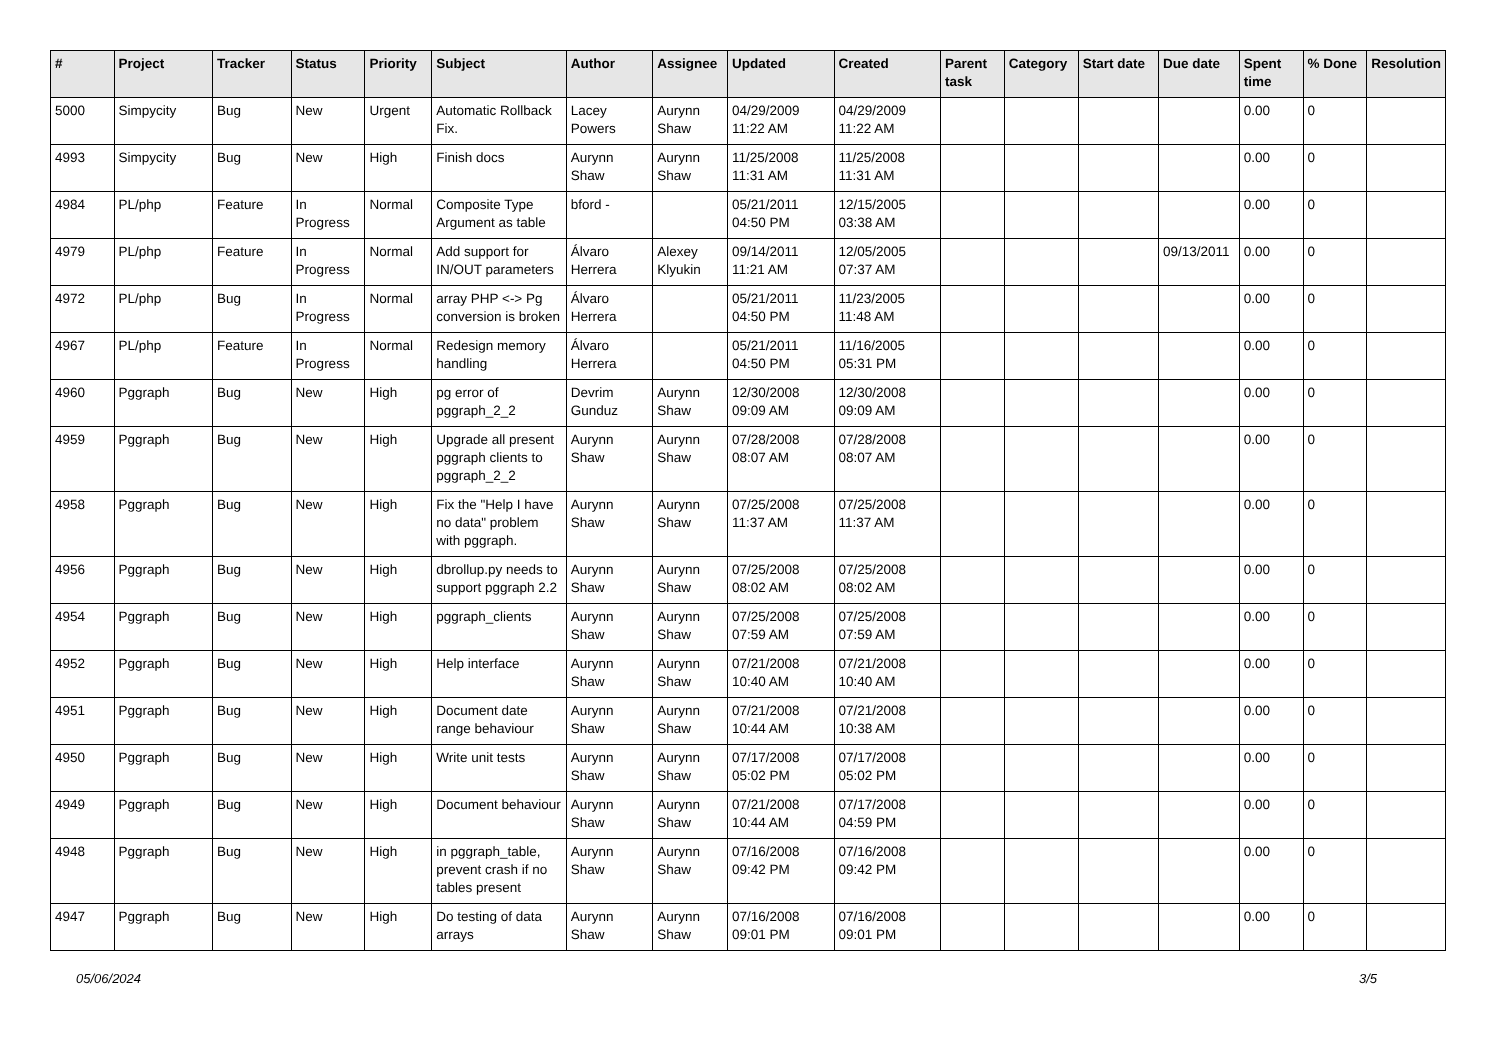| # | Project | Tracker | Status | Priority | Subject | Author | Assignee | Updated | Created | Parent task | Category | Start date | Due date | Spent time | % Done | Resolution |
| --- | --- | --- | --- | --- | --- | --- | --- | --- | --- | --- | --- | --- | --- | --- | --- | --- |
| 5000 | Simpycity | Bug | New | Urgent | Automatic Rollback Fix. | Lacey Powers | Aurynn Shaw | 04/29/2009 11:22 AM | 04/29/2009 11:22 AM | | | | | 0.00 | 0 | |
| 4993 | Simpycity | Bug | New | High | Finish docs | Aurynn Shaw | Aurynn Shaw | 11/25/2008 11:31 AM | 11/25/2008 11:31 AM | | | | | 0.00 | 0 | |
| 4984 | PL/php | Feature | In Progress | Normal | Composite Type Argument as table | bford - | | 05/21/2011 04:50 PM | 12/15/2005 03:38 AM | | | | | 0.00 | 0 | |
| 4979 | PL/php | Feature | In Progress | Normal | Add support for IN/OUT parameters | Álvaro Herrera | Alexey Klyukin | 09/14/2011 11:21 AM | 12/05/2005 07:37 AM | | | | 09/13/2011 | 0.00 | 0 | |
| 4972 | PL/php | Bug | In Progress | Normal | array PHP <-> Pg conversion is broken | Álvaro Herrera | | 05/21/2011 04:50 PM | 11/23/2005 11:48 AM | | | | | 0.00 | 0 | |
| 4967 | PL/php | Feature | In Progress | Normal | Redesign memory handling | Álvaro Herrera | | 05/21/2011 04:50 PM | 11/16/2005 05:31 PM | | | | | 0.00 | 0 | |
| 4960 | Pggraph | Bug | New | High | pg error of pggraph_2_2 | Devrim Gunduz | Aurynn Shaw | 12/30/2008 09:09 AM | 12/30/2008 09:09 AM | | | | | 0.00 | 0 | |
| 4959 | Pggraph | Bug | New | High | Upgrade all present pggraph clients to pggraph_2_2 | Aurynn Shaw | Aurynn Shaw | 07/28/2008 08:07 AM | 07/28/2008 08:07 AM | | | | | 0.00 | 0 | |
| 4958 | Pggraph | Bug | New | High | Fix the "Help I have no data" problem with pggraph. | Aurynn Shaw | Aurynn Shaw | 07/25/2008 11:37 AM | 07/25/2008 11:37 AM | | | | | 0.00 | 0 | |
| 4956 | Pggraph | Bug | New | High | dbrollup.py needs to support pggraph 2.2 | Aurynn Shaw | Aurynn Shaw | 07/25/2008 08:02 AM | 07/25/2008 08:02 AM | | | | | 0.00 | 0 | |
| 4954 | Pggraph | Bug | New | High | pggraph_clients | Aurynn Shaw | Aurynn Shaw | 07/25/2008 07:59 AM | 07/25/2008 07:59 AM | | | | | 0.00 | 0 | |
| 4952 | Pggraph | Bug | New | High | Help interface | Aurynn Shaw | Aurynn Shaw | 07/21/2008 10:40 AM | 07/21/2008 10:40 AM | | | | | 0.00 | 0 | |
| 4951 | Pggraph | Bug | New | High | Document date range behaviour | Aurynn Shaw | Aurynn Shaw | 07/21/2008 10:44 AM | 07/21/2008 10:38 AM | | | | | 0.00 | 0 | |
| 4950 | Pggraph | Bug | New | High | Write unit tests | Aurynn Shaw | Aurynn Shaw | 07/17/2008 05:02 PM | 07/17/2008 05:02 PM | | | | | 0.00 | 0 | |
| 4949 | Pggraph | Bug | New | High | Document behaviour | Aurynn Shaw | Aurynn Shaw | 07/21/2008 10:44 AM | 07/17/2008 04:59 PM | | | | | 0.00 | 0 | |
| 4948 | Pggraph | Bug | New | High | in pggraph_table, prevent crash if no tables present | Aurynn Shaw | Aurynn Shaw | 07/16/2008 09:42 PM | 07/16/2008 09:42 PM | | | | | 0.00 | 0 | |
| 4947 | Pggraph | Bug | New | High | Do testing of data arrays | Aurynn Shaw | Aurynn Shaw | 07/16/2008 09:01 PM | 07/16/2008 09:01 PM | | | | | 0.00 | 0 | |
05/06/2024 3/5